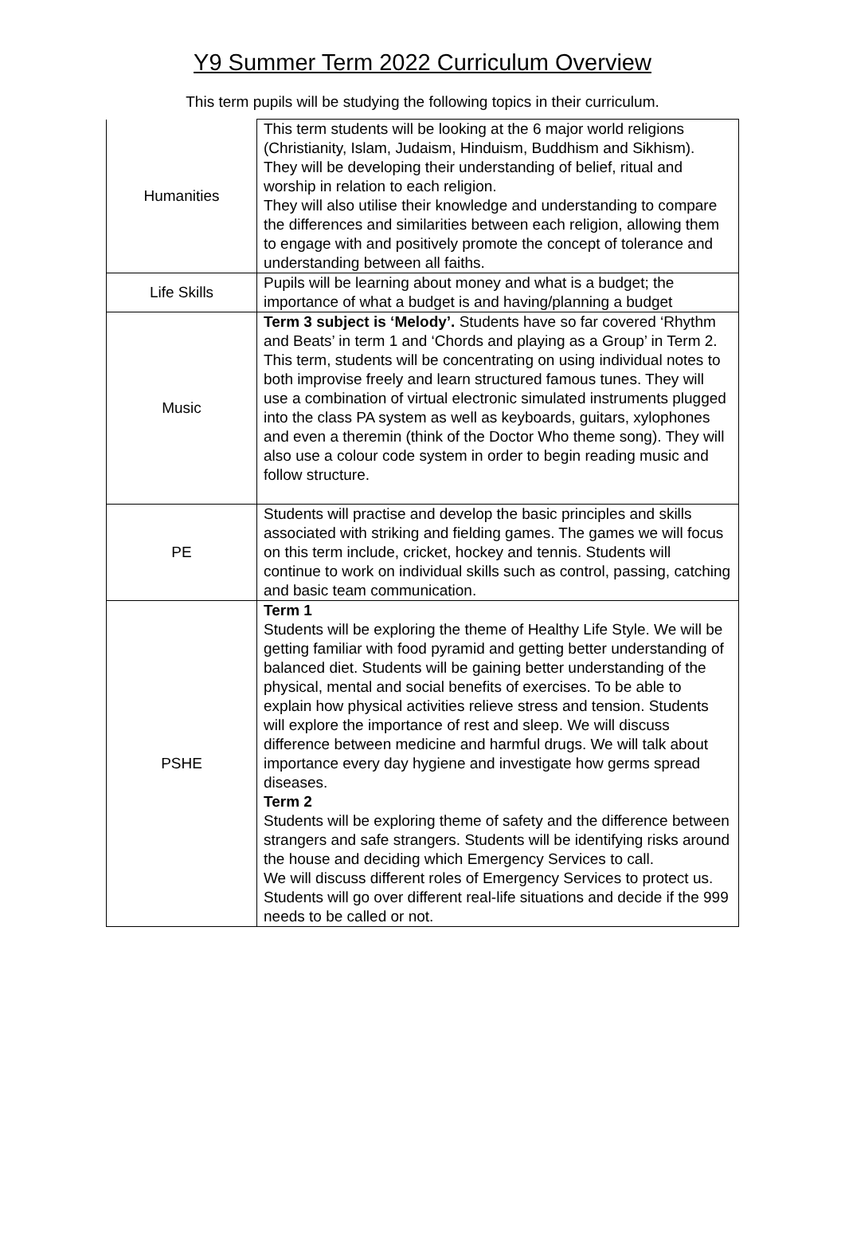Y9 Summer Term 2022 Curriculum Overview
This term pupils will be studying the following topics in their curriculum.
| Humanities | This term students will be looking at the 6 major world religions (Christianity, Islam, Judaism, Hinduism, Buddhism and Sikhism). They will be developing their understanding of belief, ritual and worship in relation to each religion. They will also utilise their knowledge and understanding to compare the differences and similarities between each religion, allowing them to engage with and positively promote the concept of tolerance and understanding between all faiths. |
| Life Skills | Pupils will be learning about money and what is a budget; the importance of what a budget is and having/planning a budget |
| Music | Term 3 subject is ‘Melody’. Students have so far covered ‘Rhythm and Beats’ in term 1 and ‘Chords and playing as a Group’ in Term 2. This term, students will be concentrating on using individual notes to both improvise freely and learn structured famous tunes. They will use a combination of virtual electronic simulated instruments plugged into the class PA system as well as keyboards, guitars, xylophones and even a theremin (think of the Doctor Who theme song). They will also use a colour code system in order to begin reading music and follow structure. |
| PE | Students will practise and develop the basic principles and skills associated with striking and fielding games. The games we will focus on this term include, cricket, hockey and tennis. Students will continue to work on individual skills such as control, passing, catching and basic team communication. |
| PSHE | Term 1 Students will be exploring the theme of Healthy Life Style. We will be getting familiar with food pyramid and getting better understanding of balanced diet. Students will be gaining better understanding of the physical, mental and social benefits of exercises. To be able to explain how physical activities relieve stress and tension. Students will explore the importance of rest and sleep. We will discuss difference between medicine and harmful drugs. We will talk about importance every day hygiene and investigate how germs spread diseases. Term 2 Students will be exploring theme of safety and the difference between strangers and safe strangers. Students will be identifying risks around the house and deciding which Emergency Services to call. We will discuss different roles of Emergency Services to protect us. Students will go over different real-life situations and decide if the 999 needs to be called or not. |